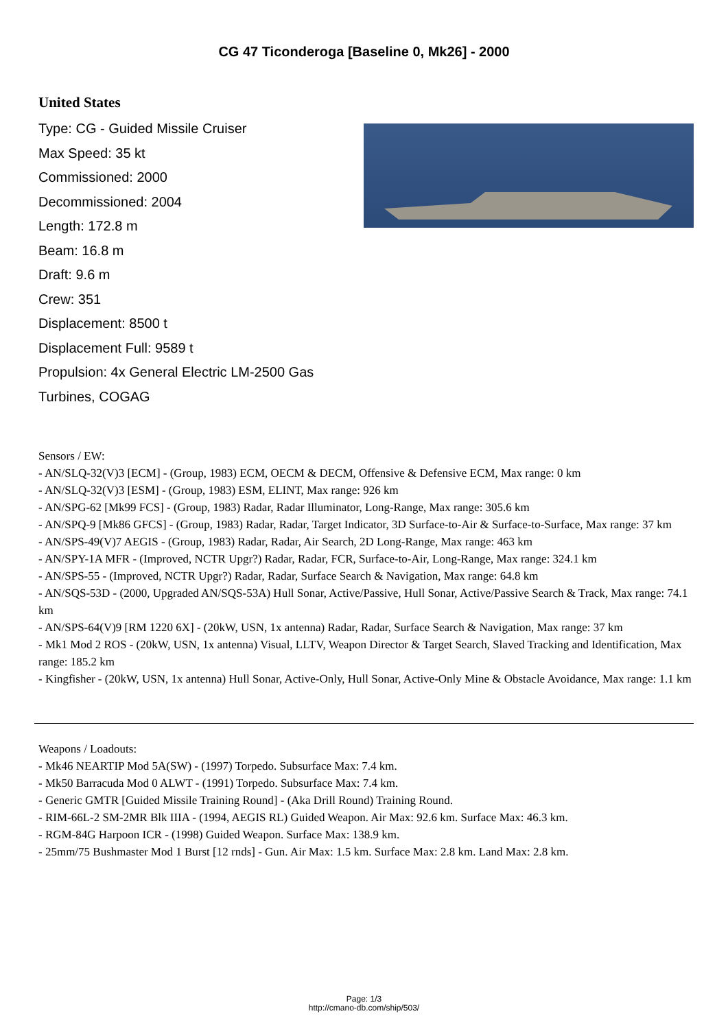CG 47 Ticonderoga [Baseline 0, Mk26] - 2000
United States
Type: CG - Guided Missile Cruiser
Max Speed: 35 kt
Commissioned: 2000
Decommissioned: 2004
Length: 172.8 m
Beam: 16.8 m
Draft: 9.6 m
Crew: 351
Displacement: 8500 t
Displacement Full: 9589 t
Propulsion: 4x General Electric LM-2500 Gas Turbines, COGAG
Sensors / EW:
- AN/SLQ-32(V)3 [ECM] - (Group, 1983) ECM, OECM & DECM, Offensive & Defensive ECM, Max range: 0 km
- AN/SLQ-32(V)3 [ESM] - (Group, 1983) ESM, ELINT, Max range: 926 km
- AN/SPG-62 [Mk99 FCS] - (Group, 1983) Radar, Radar Illuminator, Long-Range, Max range: 305.6 km
- AN/SPQ-9 [Mk86 GFCS] - (Group, 1983) Radar, Radar, Target Indicator, 3D Surface-to-Air & Surface-to-Surface, Max range: 37 km
- AN/SPS-49(V)7 AEGIS - (Group, 1983) Radar, Radar, Air Search, 2D Long-Range, Max range: 463 km
- AN/SPY-1A MFR - (Improved, NCTR Upgr?) Radar, Radar, FCR, Surface-to-Air, Long-Range, Max range: 324.1 km
- AN/SPS-55 - (Improved, NCTR Upgr?) Radar, Radar, Surface Search & Navigation, Max range: 64.8 km
- AN/SQS-53D - (2000, Upgraded AN/SQS-53A) Hull Sonar, Active/Passive, Hull Sonar, Active/Passive Search & Track, Max range: 74.1 km
- AN/SPS-64(V)9 [RM 1220 6X] - (20kW, USN, 1x antenna) Radar, Radar, Surface Search & Navigation, Max range: 37 km
- Mk1 Mod 2 ROS - (20kW, USN, 1x antenna) Visual, LLTV, Weapon Director & Target Search, Slaved Tracking and Identification, Max range: 185.2 km
- Kingfisher - (20kW, USN, 1x antenna) Hull Sonar, Active-Only, Hull Sonar, Active-Only Mine & Obstacle Avoidance, Max range: 1.1 km
Weapons / Loadouts:
- Mk46 NEARTIP Mod 5A(SW) - (1997) Torpedo. Subsurface Max: 7.4 km.
- Mk50 Barracuda Mod 0 ALWT - (1991) Torpedo. Subsurface Max: 7.4 km.
- Generic GMTR [Guided Missile Training Round] - (Aka Drill Round) Training Round.
- RIM-66L-2 SM-2MR Blk IIIA - (1994, AEGIS RL) Guided Weapon. Air Max: 92.6 km. Surface Max: 46.3 km.
- RGM-84G Harpoon ICR - (1998) Guided Weapon. Surface Max: 138.9 km.
- 25mm/75 Bushmaster Mod 1 Burst [12 rnds] - Gun. Air Max: 1.5 km. Surface Max: 2.8 km. Land Max: 2.8 km.
Page: 1/3
http://cmano-db.com/ship/503/